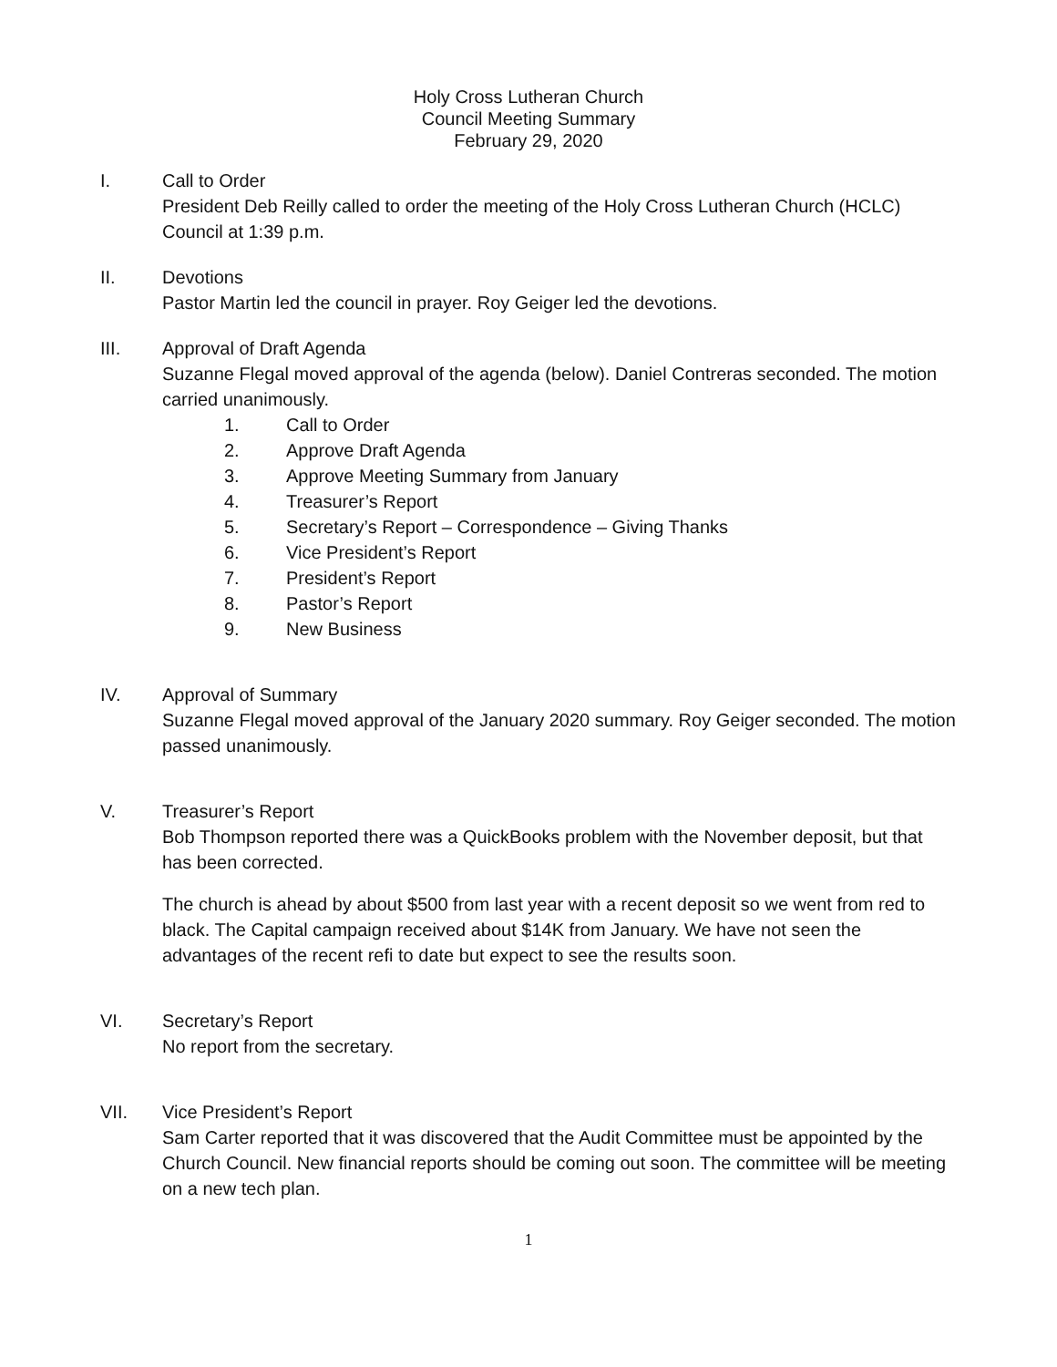Holy Cross Lutheran Church
Council Meeting Summary
February 29, 2020
I. Call to Order
President Deb Reilly called to order the meeting of the Holy Cross Lutheran Church (HCLC) Council at 1:39 p.m.
II. Devotions
Pastor Martin led the council in prayer. Roy Geiger led the devotions.
III. Approval of Draft Agenda
Suzanne Flegal moved approval of the agenda (below). Daniel Contreras seconded. The motion carried unanimously.
1. Call to Order
2. Approve Draft Agenda
3. Approve Meeting Summary from January
4. Treasurer’s Report
5. Secretary’s Report – Correspondence – Giving Thanks
6. Vice President’s Report
7. President’s Report
8. Pastor’s Report
9. New Business
IV. Approval of Summary
Suzanne Flegal moved approval of the January 2020 summary. Roy Geiger seconded. The motion passed unanimously.
V. Treasurer’s Report
Bob Thompson reported there was a QuickBooks problem with the November deposit, but that has been corrected.
The church is ahead by about $500 from last year with a recent deposit so we went from red to black. The Capital campaign received about $14K from January. We have not seen the advantages of the recent refi to date but expect to see the results soon.
VI. Secretary’s Report
No report from the secretary.
VII. Vice President’s Report
Sam Carter reported that it was discovered that the Audit Committee must be appointed by the Church Council. New financial reports should be coming out soon. The committee will be meeting on a new tech plan.
1